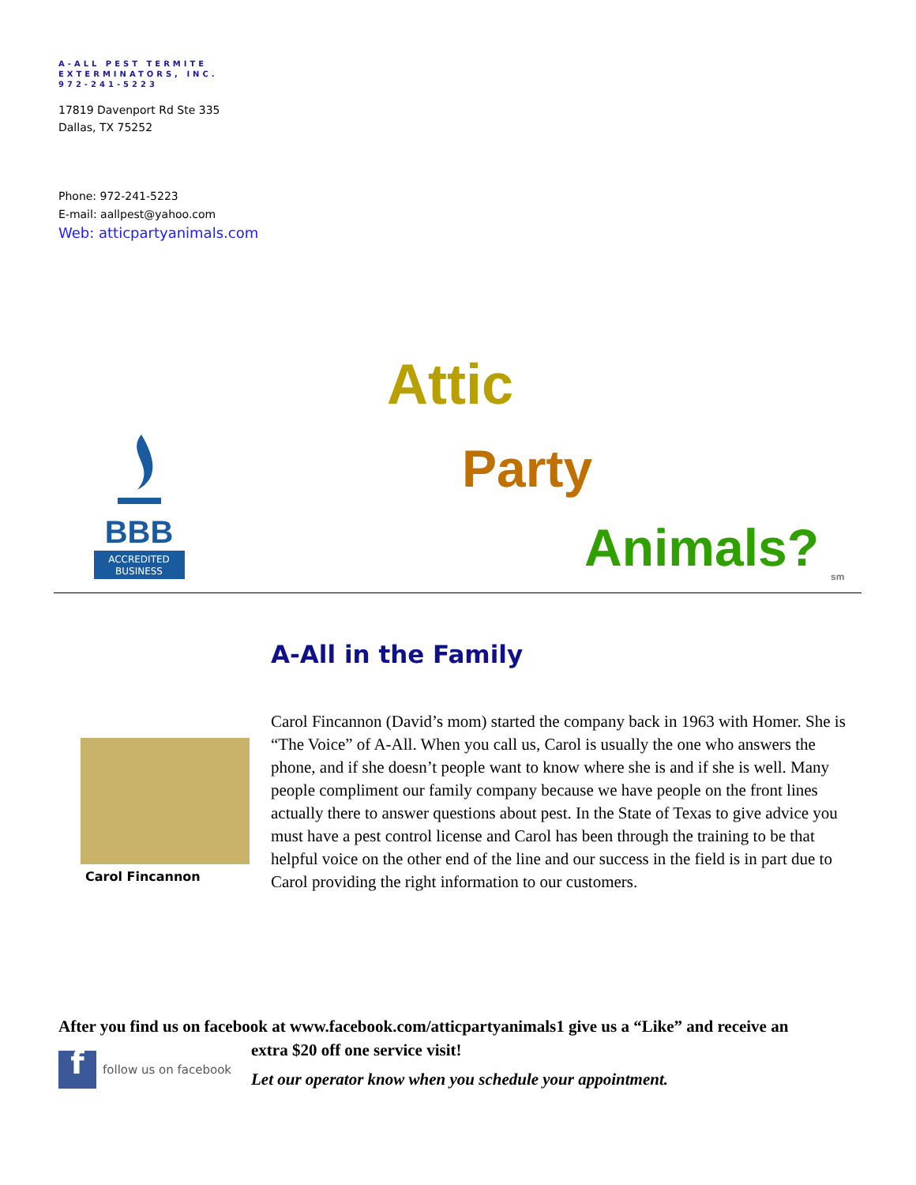A-ALL PEST TERMITE
EXTERMINATORS, INC.
972-241-5223
17819 Davenport Rd Ste 335
Dallas, TX 75252
Phone: 972-241-5223
E-mail: aallpest@yahoo.com
Web: atticpartyanimals.com
Attic
Party
Animals? sm
BBB
ACCREDITED
BUSINESS
A-All in the Family
Carol Fincannon
Carol Fincannon (David’s mom) started the company back in 1963 with Homer. She is “The Voice” of A-All. When you call us, Carol is usually the one who answers the phone, and if she doesn’t people want to know where she is and if she is well. Many people compliment our family company because we have people on the front lines actually there to answer questions about pest. In the State of Texas to give advice you must have a pest control license and Carol has been through the training to be that helpful voice on the other end of the line and our success in the field is in part due to Carol providing the right information to our customers.
After you find us on facebook at www.facebook.com/atticpartyanimals1 give us a “Like” and receive an
ffollow us on facebook
extra $20 off one service visit!
Let our operator know when you schedule your appointment.